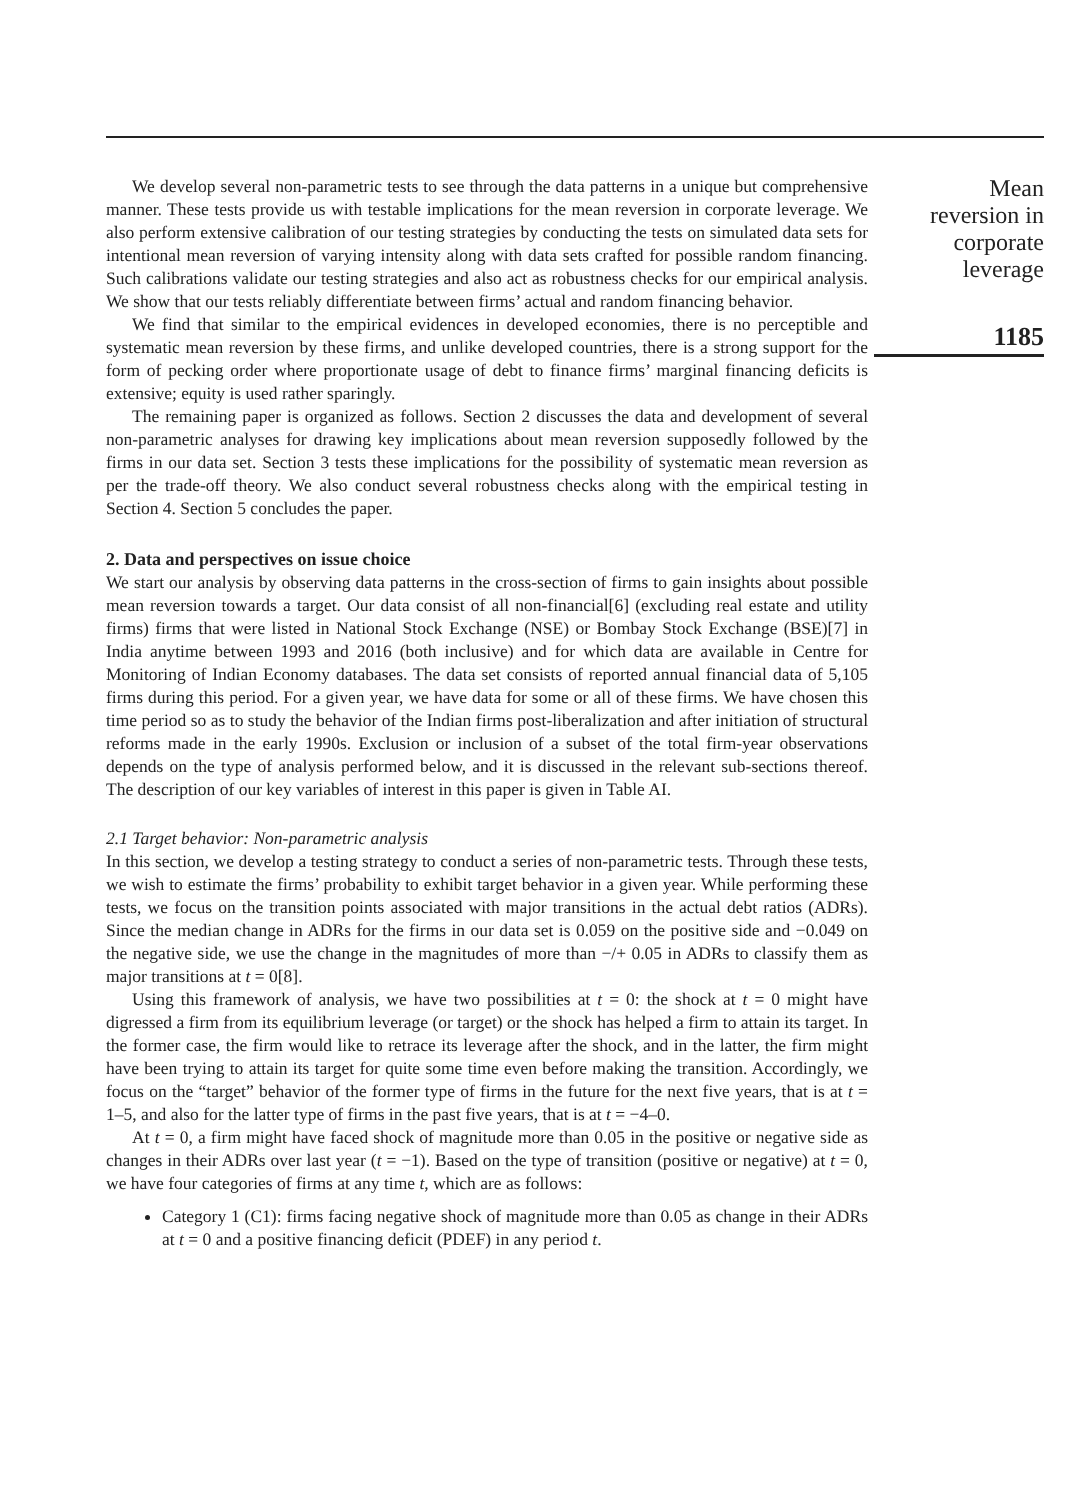We develop several non-parametric tests to see through the data patterns in a unique but comprehensive manner. These tests provide us with testable implications for the mean reversion in corporate leverage. We also perform extensive calibration of our testing strategies by conducting the tests on simulated data sets for intentional mean reversion of varying intensity along with data sets crafted for possible random financing. Such calibrations validate our testing strategies and also act as robustness checks for our empirical analysis. We show that our tests reliably differentiate between firms’ actual and random financing behavior.
We find that similar to the empirical evidences in developed economies, there is no perceptible and systematic mean reversion by these firms, and unlike developed countries, there is a strong support for the form of pecking order where proportionate usage of debt to finance firms’ marginal financing deficits is extensive; equity is used rather sparingly.
The remaining paper is organized as follows. Section 2 discusses the data and development of several non-parametric analyses for drawing key implications about mean reversion supposedly followed by the firms in our data set. Section 3 tests these implications for the possibility of systematic mean reversion as per the trade-off theory. We also conduct several robustness checks along with the empirical testing in Section 4. Section 5 concludes the paper.
2. Data and perspectives on issue choice
We start our analysis by observing data patterns in the cross-section of firms to gain insights about possible mean reversion towards a target. Our data consist of all non-financial[6] (excluding real estate and utility firms) firms that were listed in National Stock Exchange (NSE) or Bombay Stock Exchange (BSE)[7] in India anytime between 1993 and 2016 (both inclusive) and for which data are available in Centre for Monitoring of Indian Economy databases. The data set consists of reported annual financial data of 5,105 firms during this period. For a given year, we have data for some or all of these firms. We have chosen this time period so as to study the behavior of the Indian firms post-liberalization and after initiation of structural reforms made in the early 1990s. Exclusion or inclusion of a subset of the total firm-year observations depends on the type of analysis performed below, and it is discussed in the relevant sub-sections thereof. The description of our key variables of interest in this paper is given in Table AI.
2.1 Target behavior: Non-parametric analysis
In this section, we develop a testing strategy to conduct a series of non-parametric tests. Through these tests, we wish to estimate the firms’ probability to exhibit target behavior in a given year. While performing these tests, we focus on the transition points associated with major transitions in the actual debt ratios (ADRs). Since the median change in ADRs for the firms in our data set is 0.059 on the positive side and −0.049 on the negative side, we use the change in the magnitudes of more than −/+ 0.05 in ADRs to classify them as major transitions at t = 0[8].
Using this framework of analysis, we have two possibilities at t = 0: the shock at t = 0 might have digressed a firm from its equilibrium leverage (or target) or the shock has helped a firm to attain its target. In the former case, the firm would like to retrace its leverage after the shock, and in the latter, the firm might have been trying to attain its target for quite some time even before making the transition. Accordingly, we focus on the “target” behavior of the former type of firms in the future for the next five years, that is at t = 1–5, and also for the latter type of firms in the past five years, that is at t = −4–0.
At t = 0, a firm might have faced shock of magnitude more than 0.05 in the positive or negative side as changes in their ADRs over last year (t = −1). Based on the type of transition (positive or negative) at t = 0, we have four categories of firms at any time t, which are as follows:
Category 1 (C1): firms facing negative shock of magnitude more than 0.05 as change in their ADRs at t = 0 and a positive financing deficit (PDEF) in any period t.
Mean
reversion in
corporate
leverage
1185